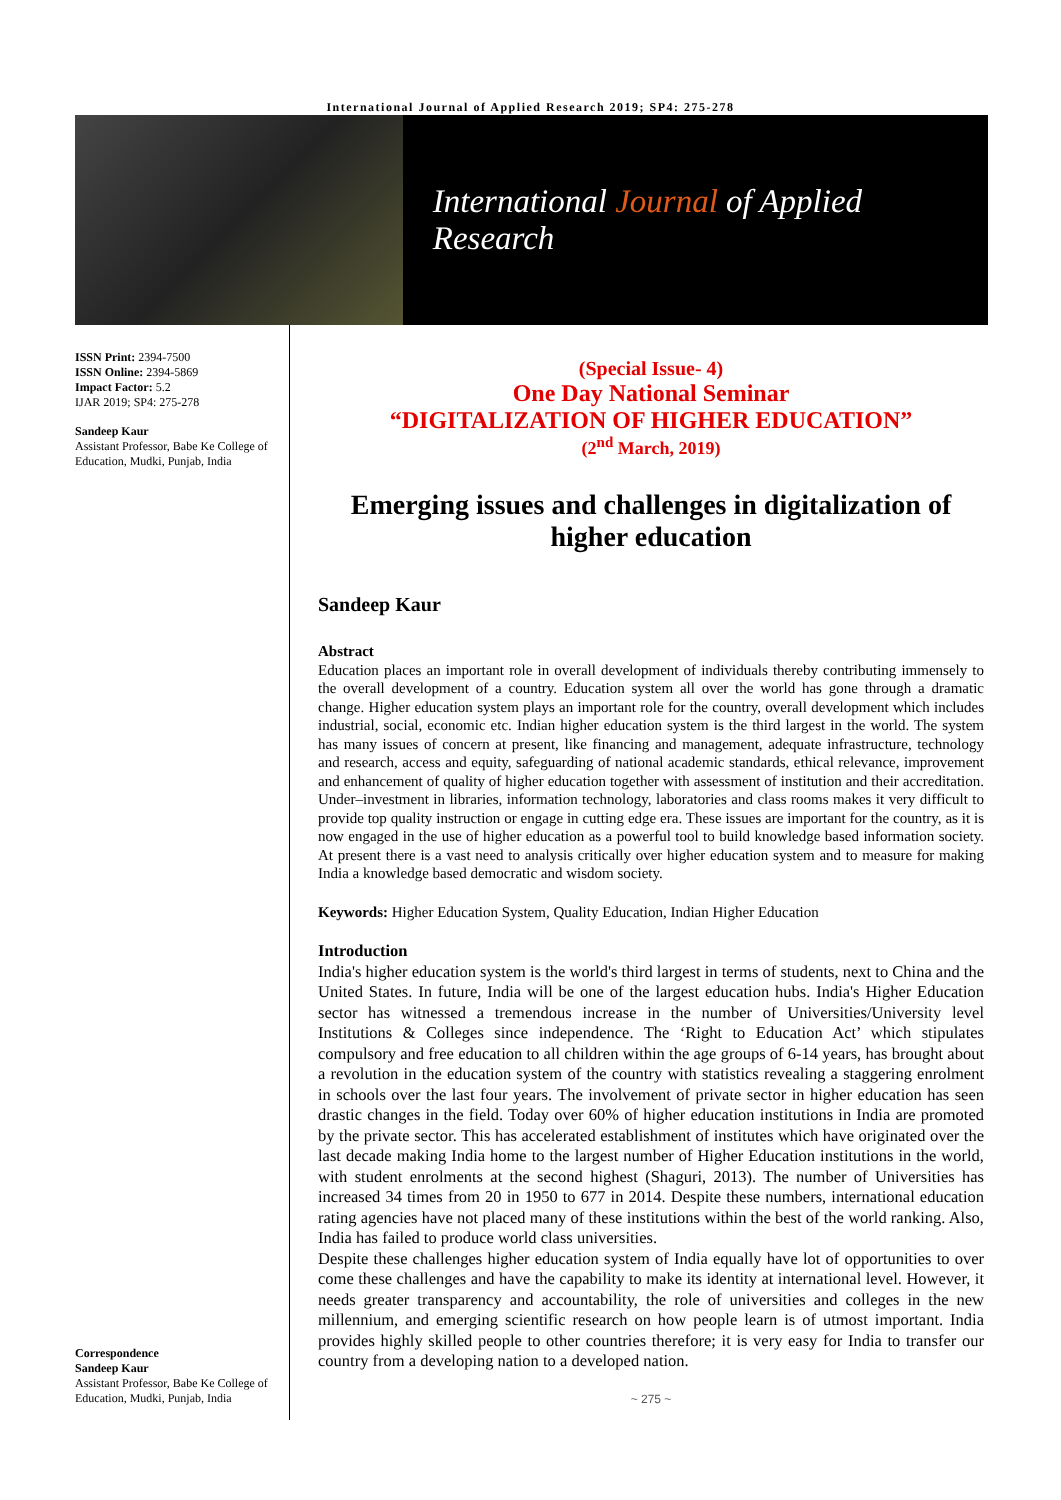International Journal of Applied Research 2019; SP4: 275-278
International Journal of Applied Research
ISSN Print: 2394-7500
ISSN Online: 2394-5869
Impact Factor: 5.2
IJAR 2019; SP4: 275-278
Sandeep Kaur
Assistant Professor, Babe Ke College of Education, Mudki, Punjab, India
Correspondence
Sandeep Kaur
Assistant Professor, Babe Ke College of Education, Mudki, Punjab, India
(Special Issue- 4)
One Day National Seminar
“DIGITALIZATION OF HIGHER EDUCATION”
(2<sup>nd</sup> March, 2019)
Emerging issues and challenges in digitalization of higher education
Sandeep Kaur
Abstract
Education places an important role in overall development of individuals thereby contributing immensely to the overall development of a country. Education system all over the world has gone through a dramatic change. Higher education system plays an important role for the country, overall development which includes industrial, social, economic etc. Indian higher education system is the third largest in the world. The system has many issues of concern at present, like financing and management, adequate infrastructure, technology and research, access and equity, safeguarding of national academic standards, ethical relevance, improvement and enhancement of quality of higher education together with assessment of institution and their accreditation. Under–investment in libraries, information technology, laboratories and class rooms makes it very difficult to provide top quality instruction or engage in cutting edge era. These issues are important for the country, as it is now engaged in the use of higher education as a powerful tool to build knowledge based information society. At present there is a vast need to analysis critically over higher education system and to measure for making India a knowledge based democratic and wisdom society.
Keywords: Higher Education System, Quality Education, Indian Higher Education
Introduction
India's higher education system is the world's third largest in terms of students, next to China and the United States. In future, India will be one of the largest education hubs. India's Higher Education sector has witnessed a tremendous increase in the number of Universities/University level Institutions & Colleges since independence. The ‘Right to Education Act’ which stipulates compulsory and free education to all children within the age groups of 6-14 years, has brought about a revolution in the education system of the country with statistics revealing a staggering enrolment in schools over the last four years. The involvement of private sector in higher education has seen drastic changes in the field. Today over 60% of higher education institutions in India are promoted by the private sector. This has accelerated establishment of institutes which have originated over the last decade making India home to the largest number of Higher Education institutions in the world, with student enrolments at the second highest (Shaguri, 2013). The number of Universities has increased 34 times from 20 in 1950 to 677 in 2014. Despite these numbers, international education rating agencies have not placed many of these institutions within the best of the world ranking. Also, India has failed to produce world class universities.
Despite these challenges higher education system of India equally have lot of opportunities to over come these challenges and have the capability to make its identity at international level. However, it needs greater transparency and accountability, the role of universities and colleges in the new millennium, and emerging scientific research on how people learn is of utmost important. India provides highly skilled people to other countries therefore; it is very easy for India to transfer our country from a developing nation to a developed nation.
~ 275 ~